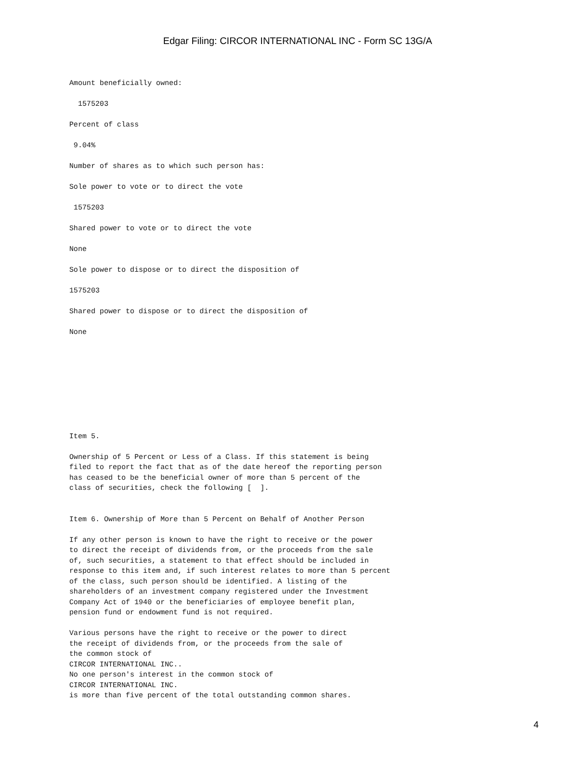Edgar Filing: CIRCOR INTERNATIONAL INC - Form SC 13G/A
Amount beneficially owned:
1575203
Percent of class
9.04%
Number of shares as to which such person has:
Sole power to vote or to direct the vote
1575203
Shared power to vote or to direct the vote
None
Sole power to dispose or to direct the disposition of
1575203
Shared power to dispose or to direct the disposition of
None
Item 5.
Ownership of 5 Percent or Less of a Class. If this statement is being filed to report the fact that as of the date hereof the reporting person has ceased to be the beneficial owner of more than 5 percent of the class of securities, check the following [ ].
Item 6. Ownership of More than 5 Percent on Behalf of Another Person
If any other person is known to have the right to receive or the power to direct the receipt of dividends from, or the proceeds from the sale of, such securities, a statement to that effect should be included in response to this item and, if such interest relates to more than 5 percent of the class, such person should be identified. A listing of the shareholders of an investment company registered under the Investment Company Act of 1940 or the beneficiaries of employee benefit plan, pension fund or endowment fund is not required.
Various persons have the right to receive or the power to direct the receipt of dividends from, or the proceeds from the sale of the common stock of CIRCOR INTERNATIONAL INC.. No one person's interest in the common stock of CIRCOR INTERNATIONAL INC. is more than five percent of the total outstanding common shares.
4